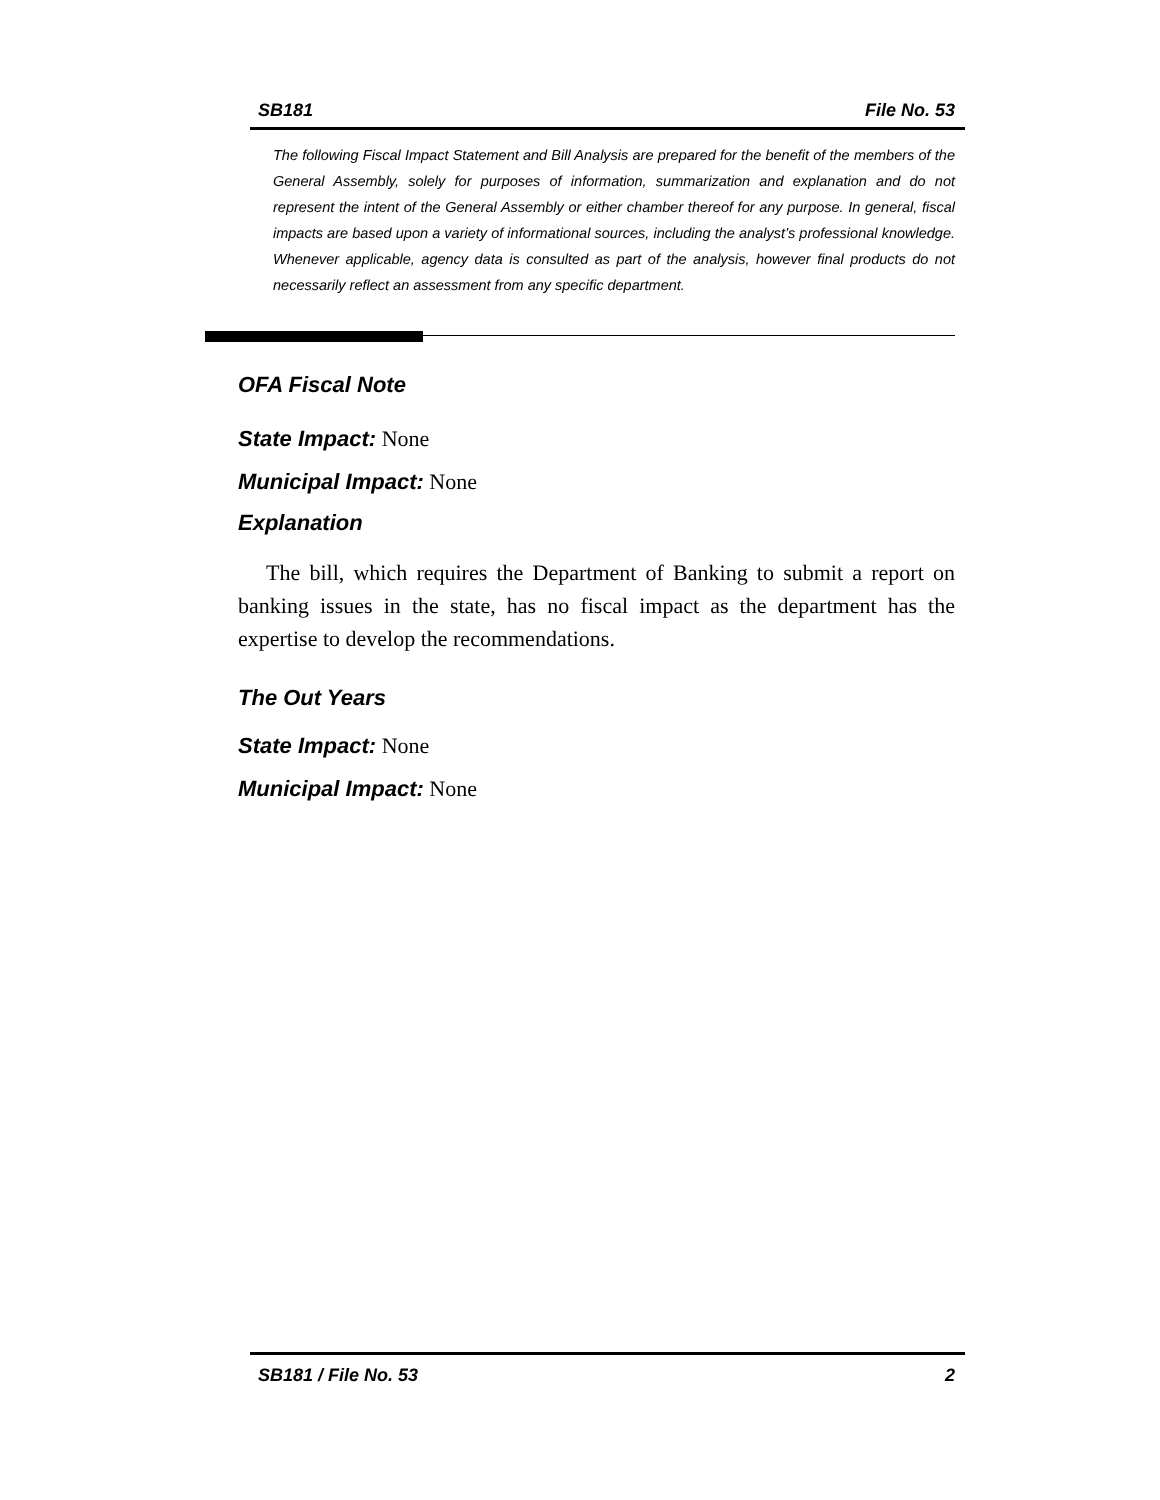SB181 File No. 53
The following Fiscal Impact Statement and Bill Analysis are prepared for the benefit of the members of the General Assembly, solely for purposes of information, summarization and explanation and do not represent the intent of the General Assembly or either chamber thereof for any purpose. In general, fiscal impacts are based upon a variety of informational sources, including the analyst’s professional knowledge. Whenever applicable, agency data is consulted as part of the analysis, however final products do not necessarily reflect an assessment from any specific department.
OFA Fiscal Note
State Impact: None
Municipal Impact: None
Explanation
The bill, which requires the Department of Banking to submit a report on banking issues in the state, has no fiscal impact as the department has the expertise to develop the recommendations.
The Out Years
State Impact: None
Municipal Impact: None
SB181 / File No. 53 2